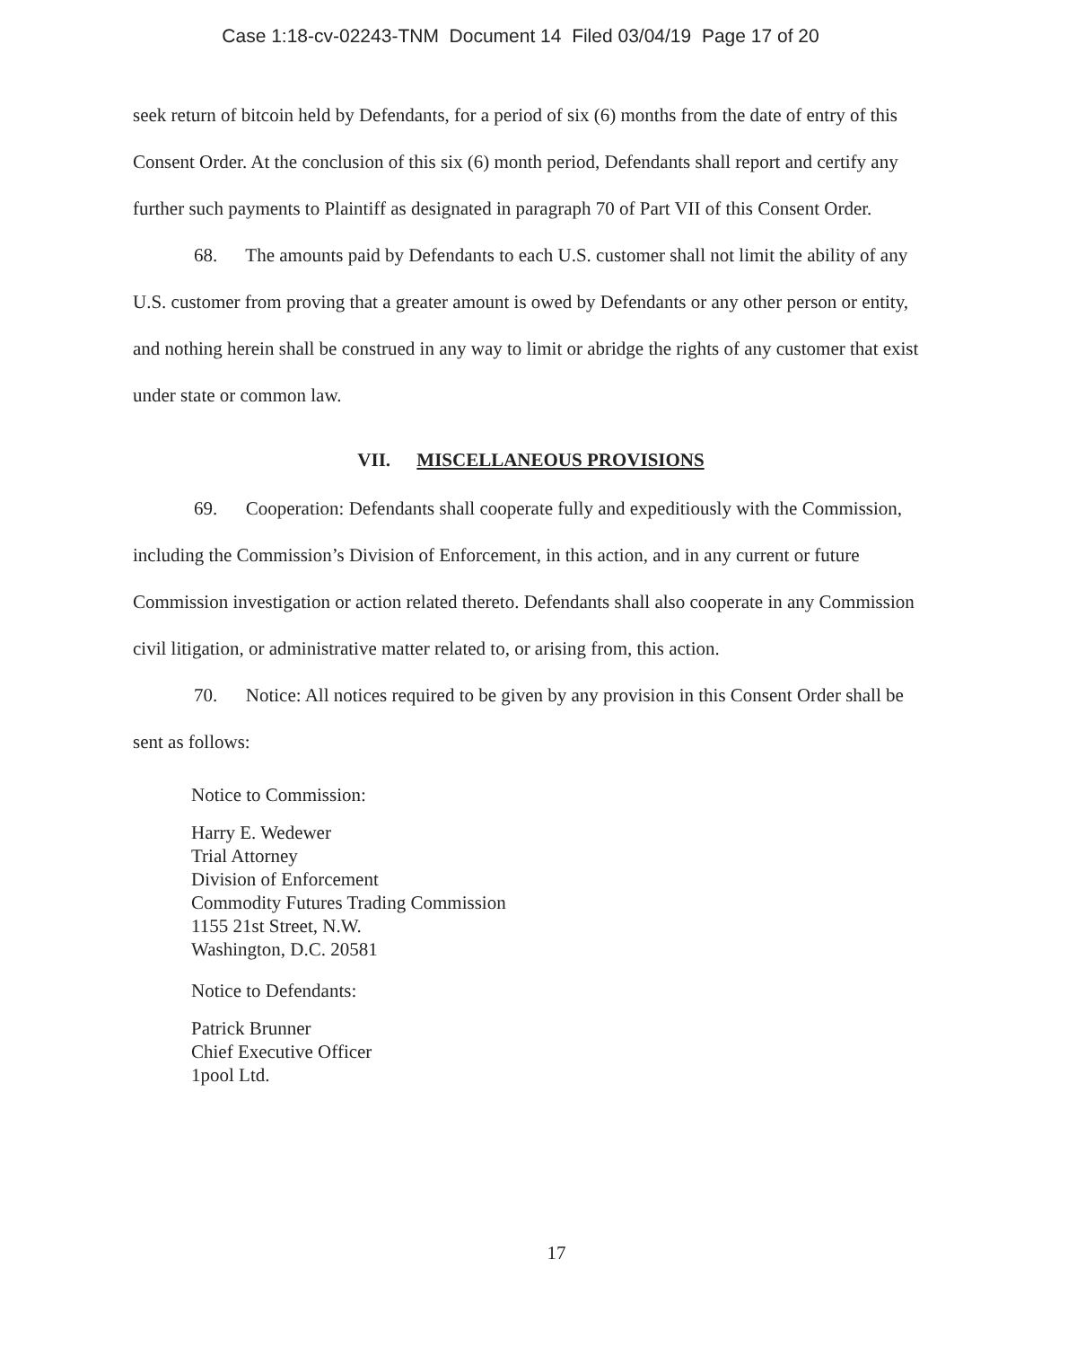Case 1:18-cv-02243-TNM Document 14 Filed 03/04/19 Page 17 of 20
seek return of bitcoin held by Defendants, for a period of six (6) months from the date of entry of this Consent Order. At the conclusion of this six (6) month period, Defendants shall report and certify any further such payments to Plaintiff as designated in paragraph 70 of Part VII of this Consent Order.
68. The amounts paid by Defendants to each U.S. customer shall not limit the ability of any U.S. customer from proving that a greater amount is owed by Defendants or any other person or entity, and nothing herein shall be construed in any way to limit or abridge the rights of any customer that exist under state or common law.
VII. MISCELLANEOUS PROVISIONS
69. Cooperation: Defendants shall cooperate fully and expeditiously with the Commission, including the Commission’s Division of Enforcement, in this action, and in any current or future Commission investigation or action related thereto. Defendants shall also cooperate in any Commission civil litigation, or administrative matter related to, or arising from, this action.
70. Notice: All notices required to be given by any provision in this Consent Order shall be sent as follows:
Notice to Commission:
Harry E. Wedewer
Trial Attorney
Division of Enforcement
Commodity Futures Trading Commission
1155 21st Street, N.W.
Washington, D.C. 20581
Notice to Defendants:
Patrick Brunner
Chief Executive Officer
1pool Ltd.
17